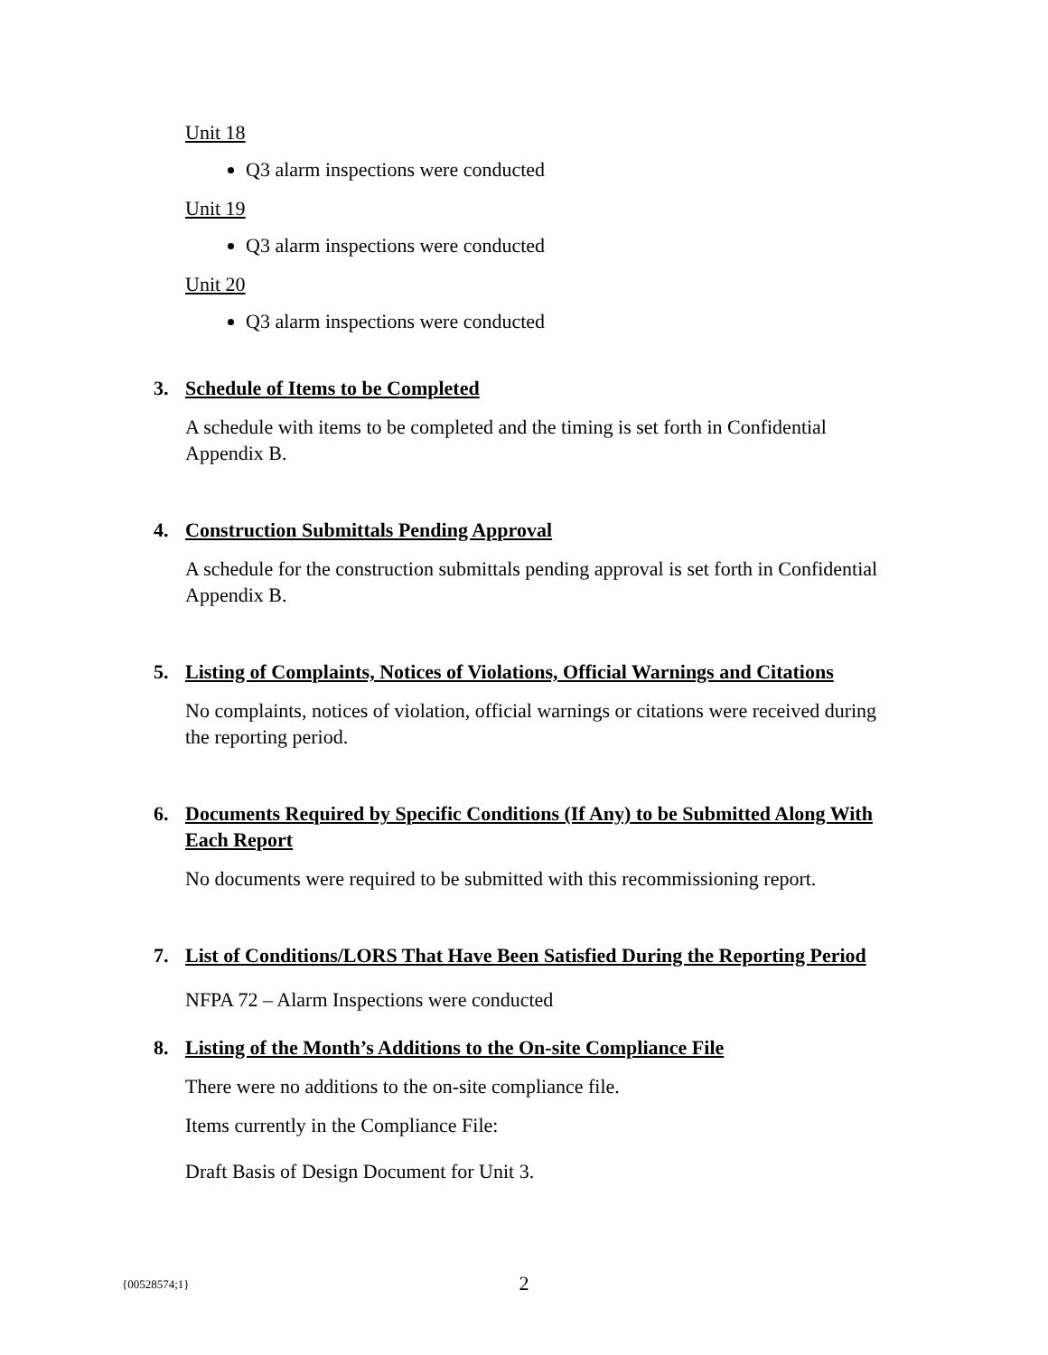Unit 18
Q3 alarm inspections were conducted
Unit 19
Q3 alarm inspections were conducted
Unit 20
Q3 alarm inspections were conducted
3. Schedule of Items to be Completed
A schedule with items to be completed and the timing is set forth in Confidential Appendix B.
4. Construction Submittals Pending Approval
A schedule for the construction submittals pending approval is set forth in Confidential Appendix B.
5. Listing of Complaints, Notices of Violations, Official Warnings and Citations
No complaints, notices of violation, official warnings or citations were received during the reporting period.
6. Documents Required by Specific Conditions (If Any) to be Submitted Along With Each Report
No documents were required to be submitted with this recommissioning report.
7. List of Conditions/LORS That Have Been Satisfied During the Reporting Period
NFPA 72 – Alarm Inspections were conducted
8. Listing of the Month’s Additions to the On-site Compliance File
There were no additions to the on-site compliance file.
Items currently in the Compliance File:
Draft Basis of Design Document for Unit 3.
{00528574;1}
2